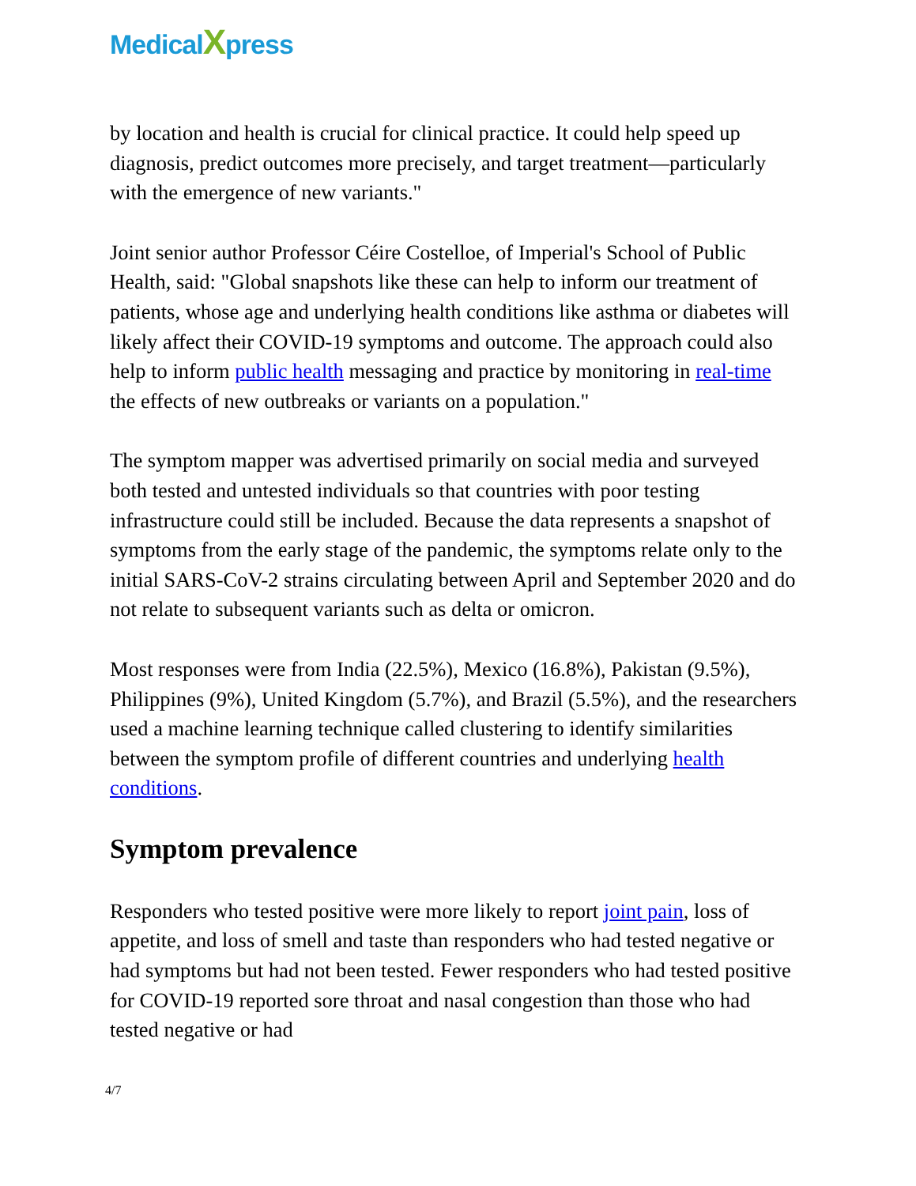MedicalXpress
by location and health is crucial for clinical practice. It could help speed up diagnosis, predict outcomes more precisely, and target treatment—particularly with the emergence of new variants."
Joint senior author Professor Céire Costelloe, of Imperial's School of Public Health, said: "Global snapshots like these can help to inform our treatment of patients, whose age and underlying health conditions like asthma or diabetes will likely affect their COVID-19 symptoms and outcome. The approach could also help to inform public health messaging and practice by monitoring in real-time the effects of new outbreaks or variants on a population."
The symptom mapper was advertised primarily on social media and surveyed both tested and untested individuals so that countries with poor testing infrastructure could still be included. Because the data represents a snapshot of symptoms from the early stage of the pandemic, the symptoms relate only to the initial SARS-CoV-2 strains circulating between April and September 2020 and do not relate to subsequent variants such as delta or omicron.
Most responses were from India (22.5%), Mexico (16.8%), Pakistan (9.5%), Philippines (9%), United Kingdom (5.7%), and Brazil (5.5%), and the researchers used a machine learning technique called clustering to identify similarities between the symptom profile of different countries and underlying health conditions.
Symptom prevalence
Responders who tested positive were more likely to report joint pain, loss of appetite, and loss of smell and taste than responders who had tested negative or had symptoms but had not been tested. Fewer responders who had tested positive for COVID-19 reported sore throat and nasal congestion than those who had tested negative or had
4/7